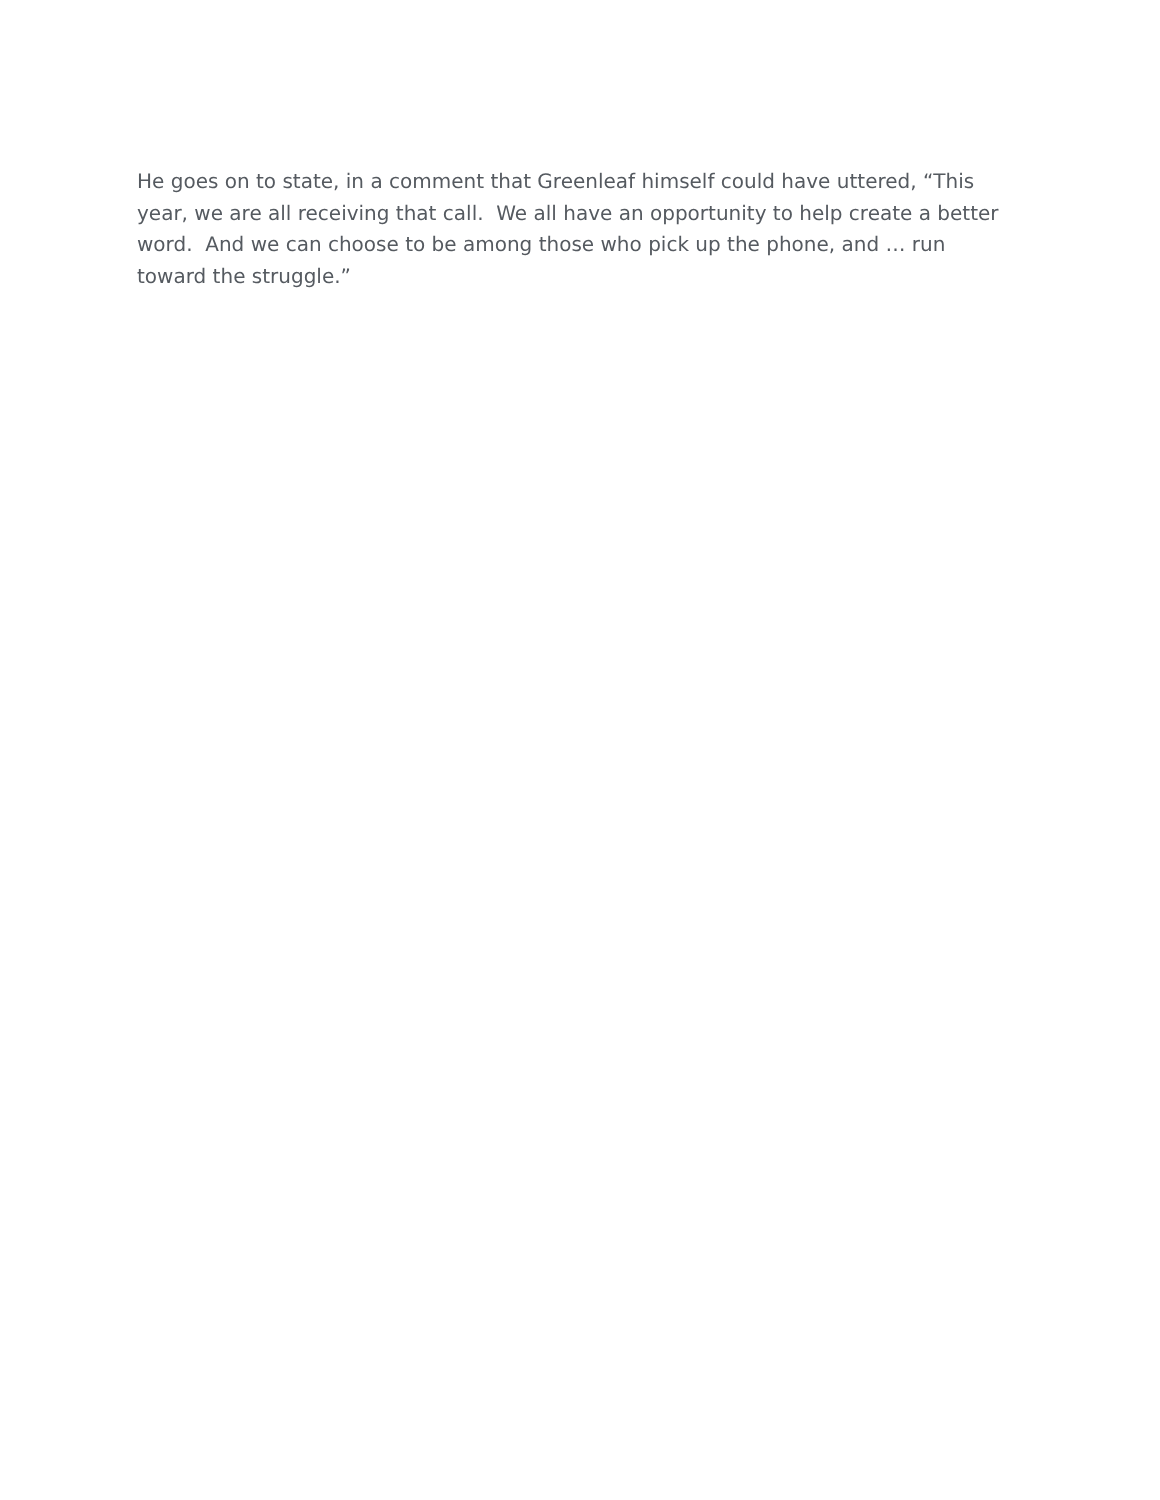He goes on to state, in a comment that Greenleaf himself could have uttered, “This year, we are all receiving that call. We all have an opportunity to help create a better word. And we can choose to be among those who pick up the phone, and … run toward the struggle.”